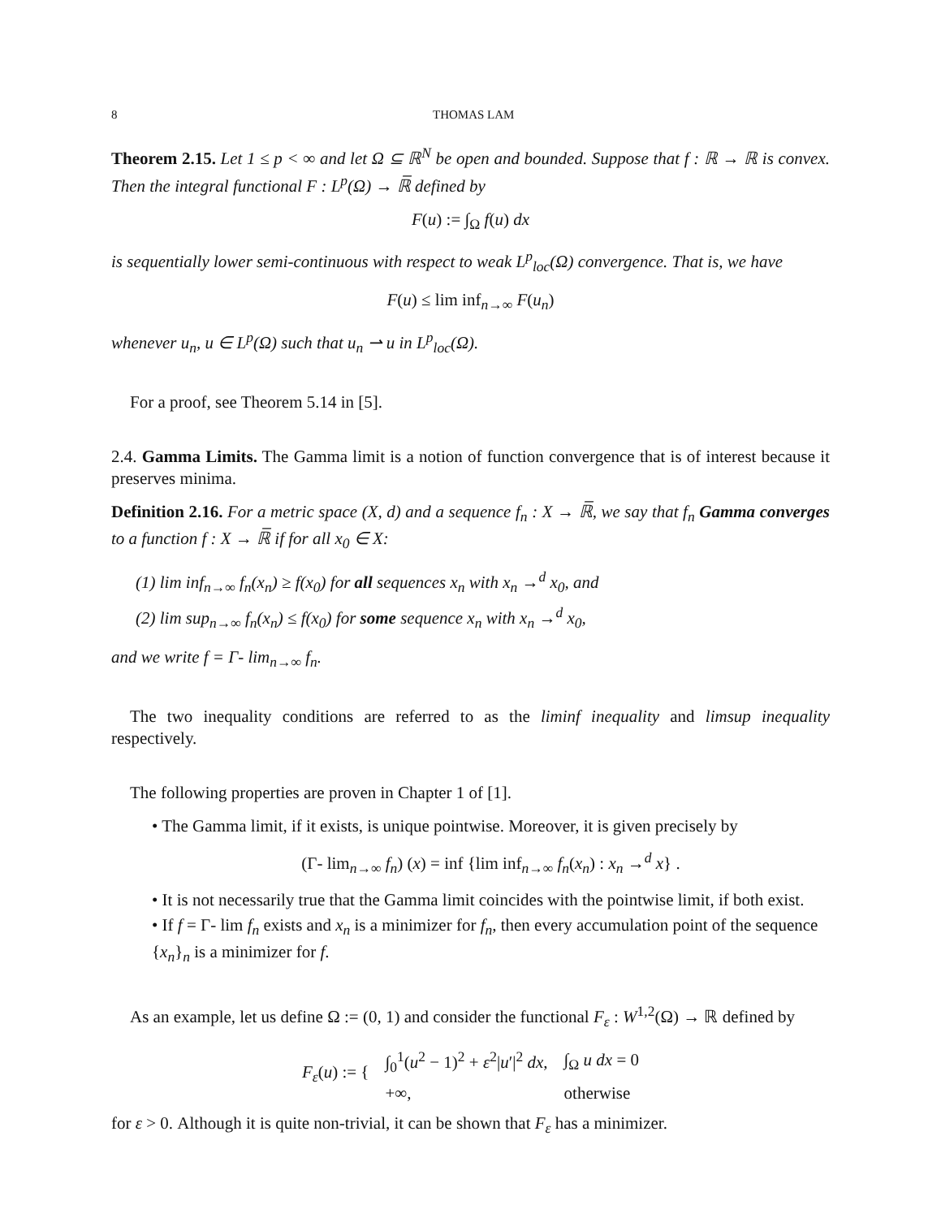8 THOMAS LAM
Theorem 2.15. Let 1 ≤ p < ∞ and let Ω ⊆ ℝ<sup>N</sup> be open and bounded. Suppose that f : ℝ → ℝ is convex. Then the integral functional F : L<sup>p</sup>(Ω) → ℝ̅ defined by
F(u) := ∫<sub>Ω</sub> f(u) dx
is sequentially lower semi-continuous with respect to weak L<sup>p</sup><sub>loc</sub>(Ω) convergence. That is, we have
F(u) ≤ lim inf<sub>n→∞</sub> F(u<sub>n</sub>)
whenever u<sub>n</sub>, u ∈ L<sup>p</sup>(Ω) such that u<sub>n</sub> ⇀ u in L<sup>p</sup><sub>loc</sub>(Ω).
For a proof, see Theorem 5.14 in [5].
2.4. Gamma Limits. The Gamma limit is a notion of function convergence that is of interest because it preserves minima.
Definition 2.16. For a metric space (X, d) and a sequence f<sub>n</sub> : X → ℝ̅, we say that f<sub>n</sub> Gamma converges to a function f : X → ℝ̅ if for all x<sub>0</sub> ∈ X:
(1) lim inf<sub>n→∞</sub> f<sub>n</sub>(x<sub>n</sub>) ≥ f(x<sub>0</sub>) for all sequences x<sub>n</sub> with x<sub>n</sub> →<sup>d</sup> x<sub>0</sub>, and
(2) lim sup<sub>n→∞</sub> f<sub>n</sub>(x<sub>n</sub>) ≤ f(x<sub>0</sub>) for some sequence x<sub>n</sub> with x<sub>n</sub> →<sup>d</sup> x<sub>0</sub>,
and we write f = Γ- lim<sub>n→∞</sub> f<sub>n</sub>.
The two inequality conditions are referred to as the liminf inequality and limsup inequality respectively.
The following properties are proven in Chapter 1 of [1].
• The Gamma limit, if it exists, is unique pointwise. Moreover, it is given precisely by
(Γ- lim<sub>n→∞</sub> f<sub>n</sub>) (x) = inf {lim inf<sub>n→∞</sub> f<sub>n</sub>(x<sub>n</sub>) : x<sub>n</sub> →<sup>d</sup> x} .
• It is not necessarily true that the Gamma limit coincides with the pointwise limit, if both exist.
• If f = Γ- lim f<sub>n</sub> exists and x<sub>n</sub> is a minimizer for f<sub>n</sub>, then every accumulation point of the sequence {x<sub>n</sub>}<sub>n</sub> is a minimizer for f.
As an example, let us define Ω := (0, 1) and consider the functional F<sub>ε</sub> : W<sup>1,2</sup>(Ω) → ℝ defined by
| F<sub>ε</sub> ( u ) := { | ∫<sub>0</sub><sup>1</sup>( u<sup>2</sup> − 1)<sup>2</sup> + ε<sup>2</sup>/ u ′/<sup>2</sup> dx , | ∫<sub>Ω</sub> u dx = 0 |
| | +∞, | otherwise |
for ε > 0. Although it is quite non-trivial, it can be shown that F<sub>ε</sub> has a minimizer.